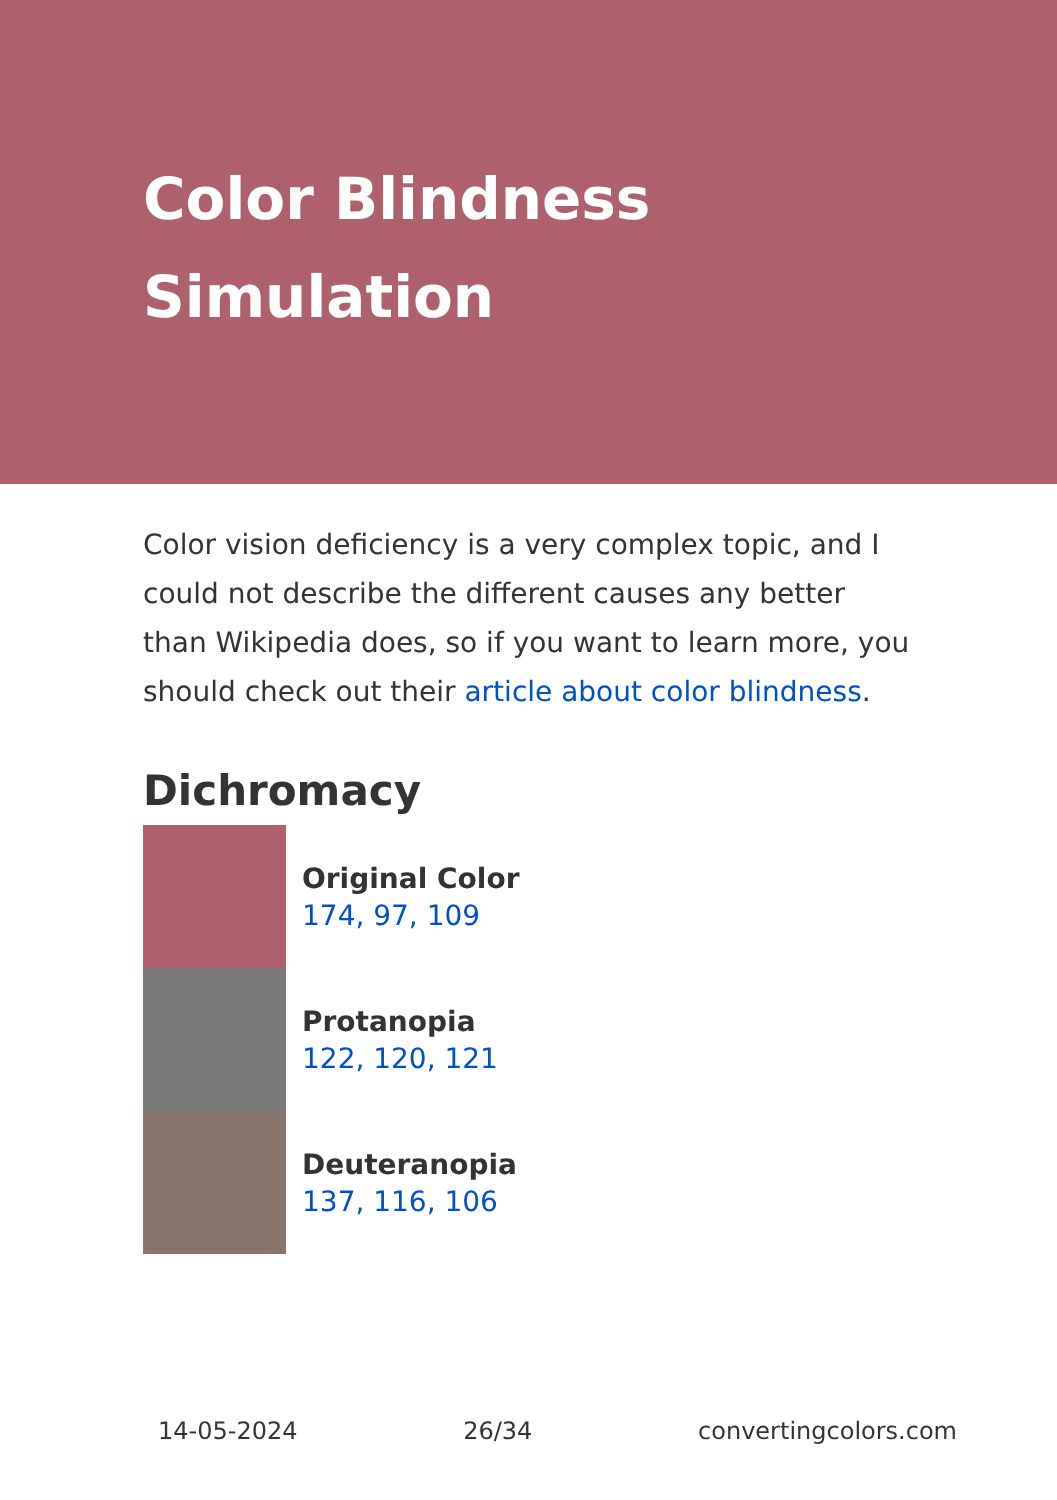Color Blindness
Simulation
Color vision deficiency is a very complex topic, and I could not describe the different causes any better than Wikipedia does, so if you want to learn more, you should check out their article about color blindness.
Dichromacy
Original Color
174, 97, 109
Protanopia
122, 120, 121
Deuteranopia
137, 116, 106
14-05-2024 26/34 convertingcolors.com